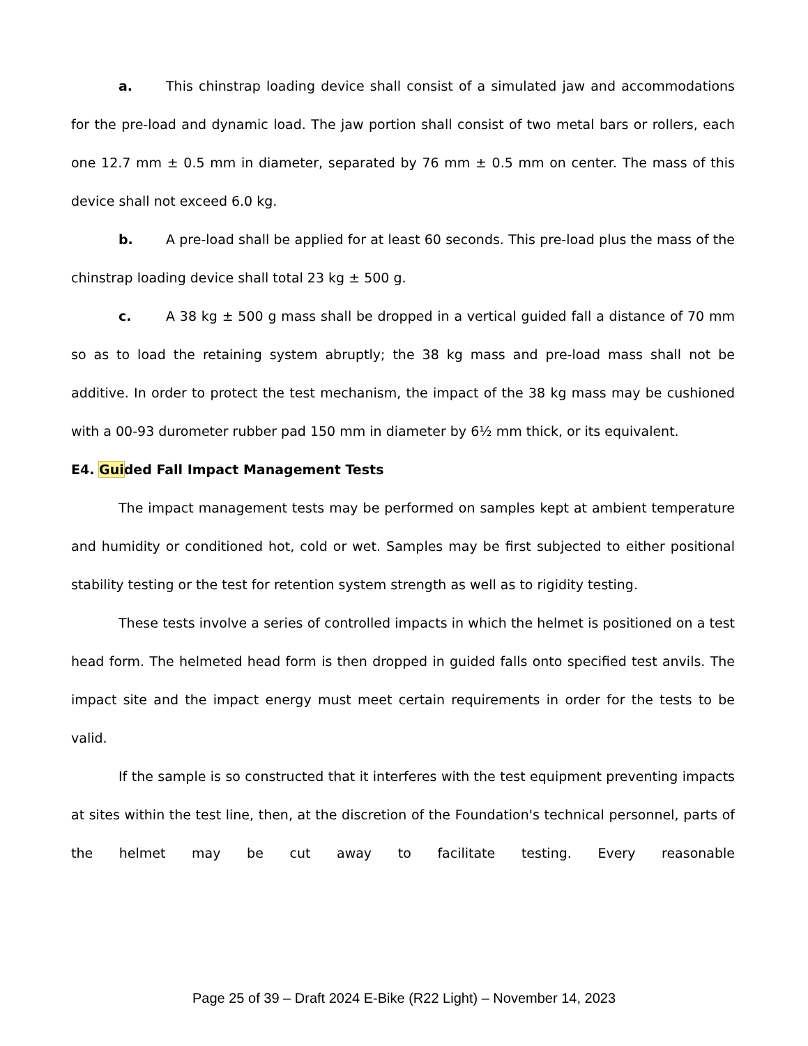a. This chinstrap loading device shall consist of a simulated jaw and accommodations for the pre-load and dynamic load. The jaw portion shall consist of two metal bars or rollers, each one 12.7 mm ± 0.5 mm in diameter, separated by 76 mm ± 0.5 mm on center. The mass of this device shall not exceed 6.0 kg.
b. A pre-load shall be applied for at least 60 seconds. This pre-load plus the mass of the chinstrap loading device shall total 23 kg ± 500 g.
c. A 38 kg ± 500 g mass shall be dropped in a vertical guided fall a distance of 70 mm so as to load the retaining system abruptly; the 38 kg mass and pre-load mass shall not be additive. In order to protect the test mechanism, the impact of the 38 kg mass may be cushioned with a 00-93 durometer rubber pad 150 mm in diameter by 6½ mm thick, or its equivalent.
E4. Guided Fall Impact Management Tests
The impact management tests may be performed on samples kept at ambient temperature and humidity or conditioned hot, cold or wet. Samples may be first subjected to either positional stability testing or the test for retention system strength as well as to rigidity testing.
These tests involve a series of controlled impacts in which the helmet is positioned on a test head form. The helmeted head form is then dropped in guided falls onto specified test anvils. The impact site and the impact energy must meet certain requirements in order for the tests to be valid.
If the sample is so constructed that it interferes with the test equipment preventing impacts at sites within the test line, then, at the discretion of the Foundation's technical personnel, parts of the helmet may be cut away to facilitate testing. Every reasonable
Page 25 of 39 – Draft 2024 E-Bike (R22 Light) – November 14, 2023